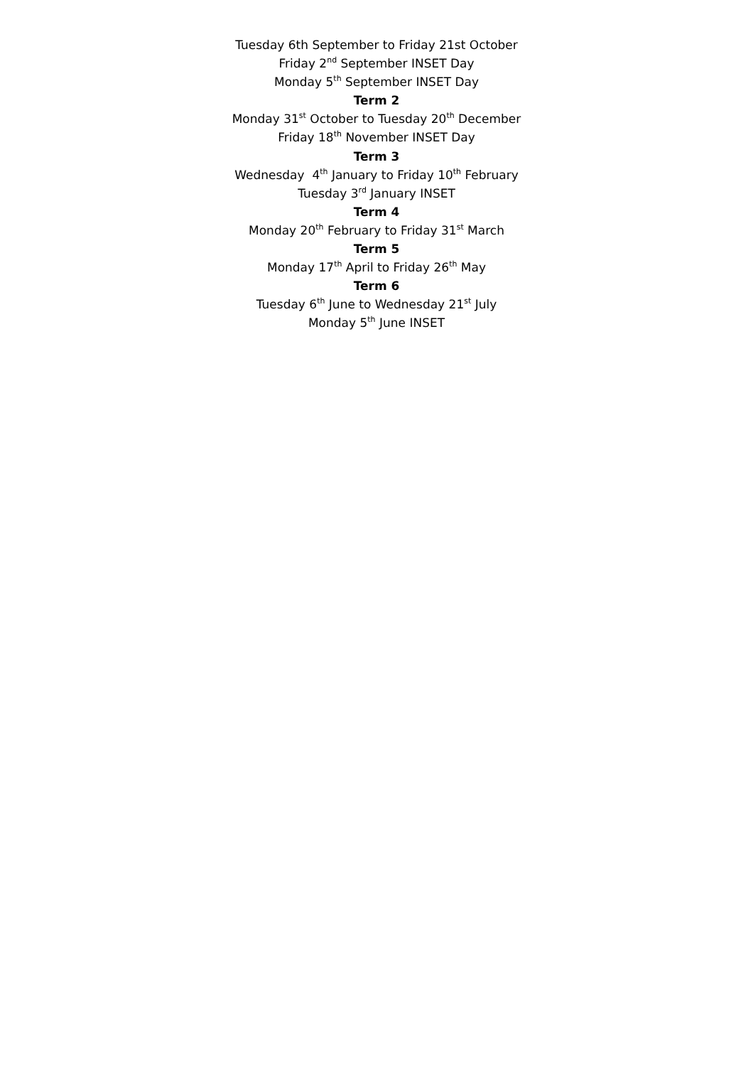Tuesday 6th September to Friday 21st October
Friday 2<sup>nd</sup> September INSET Day
Monday 5<sup>th</sup> September INSET Day
Term 2
Monday 31<sup>st</sup> October to Tuesday 20<sup>th</sup> December
Friday 18<sup>th</sup> November INSET Day
Term 3
Wednesday 4<sup>th</sup> January to Friday 10<sup>th</sup> February
Tuesday 3<sup>rd</sup> January INSET
Term 4
Monday 20<sup>th</sup> February to Friday 31<sup>st</sup> March
Term 5
Monday 17<sup>th</sup> April to Friday 26<sup>th</sup> May
Term 6
Tuesday 6<sup>th</sup> June to Wednesday 21<sup>st</sup> July
Monday 5<sup>th</sup> June INSET